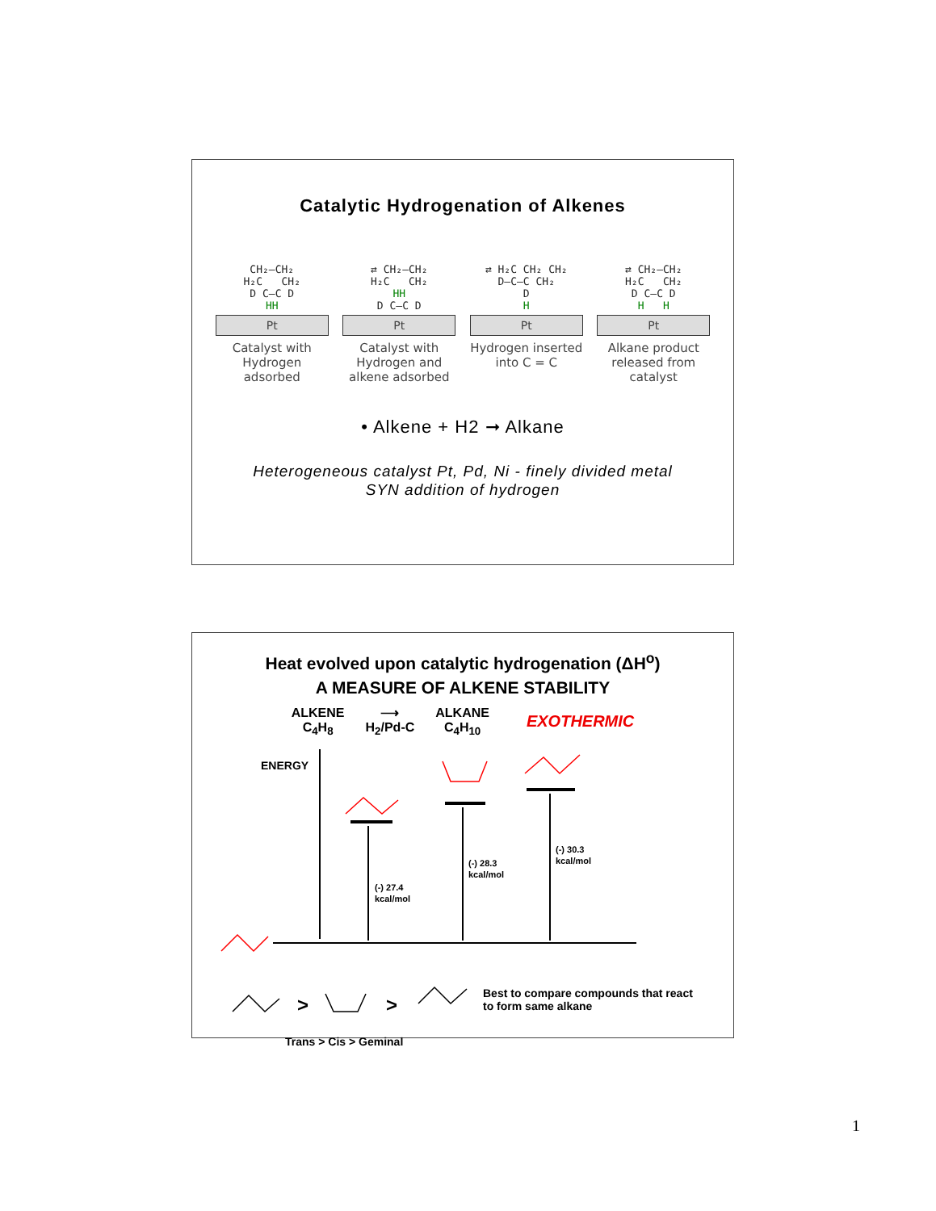Catalytic Hydrogenation of Alkenes
CH₂–CH₂
H₂C CH₂
D C–C D
HH
Pt
Catalyst with Hydrogen adsorbed
⇄ CH₂–CH₂
H₂C CH₂
HH
D C–C D
Pt
Catalyst with Hydrogen and alkene adsorbed
⇄ H₂C CH₂ CH₂
D–C–C CH₂
D
H
Pt
Hydrogen inserted into C = C
⇄ CH₂–CH₂
H₂C CH₂
D C–C D
H H
Pt
Alkane product released from catalyst
• Alkene + H2 ➞ Alkane
Heterogeneous catalyst Pt, Pd, Ni - finely divided metal
SYN addition of hydrogen
Heat evolved upon catalytic hydrogenation (ΔH<sup>o</sup>)
A MEASURE OF ALKENE STABILITY
ALKENE
C<sub>4</sub>H<sub>8</sub>
⟶
H<sub>2</sub>/Pd-C
ALKANE
C<sub>4</sub>H<sub>10</sub>
EXOTHERMIC
ENERGY
(-) 27.4
kcal/mol
(-) 28.3
kcal/mol
(-) 30.3
kcal/mol
>
>
Best to compare compounds that react
to form same alkane
Trans > Cis > Geminal
1